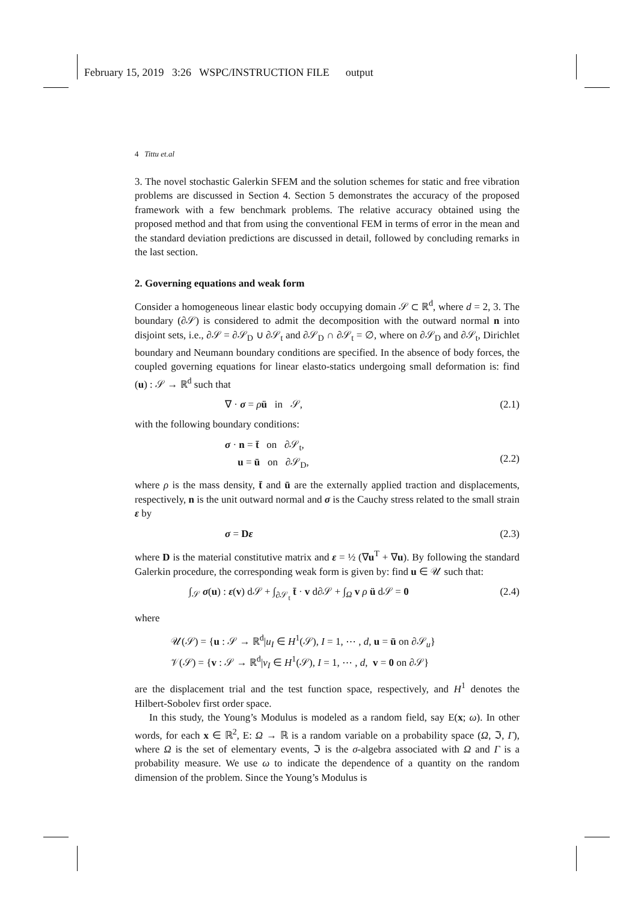February 15, 2019 3:26 WSPC/INSTRUCTION FILE output
4 Tittu et.al
3. The novel stochastic Galerkin SFEM and the solution schemes for static and free vibration problems are discussed in Section 4. Section 5 demonstrates the accuracy of the proposed framework with a few benchmark problems. The relative accuracy obtained using the proposed method and that from using the conventional FEM in terms of error in the mean and the standard deviation predictions are discussed in detail, followed by concluding remarks in the last section.
2. Governing equations and weak form
Consider a homogeneous linear elastic body occupying domain 𝒮 ⊂ ℝ<sup>d</sup>, where d = 2, 3. The boundary (∂𝒮) is considered to admit the decomposition with the outward normal n into disjoint sets, i.e., ∂𝒮 = ∂𝒮<sub>D</sub> ∪ ∂𝒮<sub>t</sub> and ∂𝒮<sub>D</sub> ∩ ∂𝒮<sub>t</sub> = ∅, where on ∂𝒮<sub>D</sub> and ∂𝒮<sub>t</sub>, Dirichlet boundary and Neumann boundary conditions are specified. In the absence of body forces, the coupled governing equations for linear elasto-statics undergoing small deformation is: find (u) : 𝒮 → ℝ<sup>d</sup> such that
∇ · σ = ρü in 𝒮, (2.1)
with the following boundary conditions:
σ · n = t̄ on ∂𝒮<sub>t</sub>,
u = ū on ∂𝒮<sub>D</sub>,
(2.2)
where ρ is the mass density, t̄ and ū are the externally applied traction and displacements, respectively, n is the unit outward normal and σ is the Cauchy stress related to the small strain ε by
σ = Dε (2.3)
where D is the material constitutive matrix and ε = ½ (∇u<sup>T</sup> + ∇u). By following the standard Galerkin procedure, the corresponding weak form is given by: find u ∈ 𝒰 such that:
∫<sub>𝒮</sub> σ(u) : ε(v) d𝒮 + ∫<sub>∂𝒮<sub>t</sub></sub> t̄ · v d∂𝒮 + ∫<sub>Ω</sub> v ρ ü d𝒮 = 0 (2.4)
where
𝒰(𝒮) = {u : 𝒮 → ℝ<sup>d</sup>|u<sub>I</sub> ∈ H<sup>1</sup>(𝒮), I = 1, ⋯ , d, u = ū on ∂𝒮<sub>u</sub>}
𝒱(𝒮) = {v : 𝒮 → ℝ<sup>d</sup>|v<sub>I</sub> ∈ H<sup>1</sup>(𝒮), I = 1, ⋯ , d, v = 0 on ∂𝒮}
are the displacement trial and the test function space, respectively, and H<sup>1</sup> denotes the Hilbert-Sobolev first order space.
In this study, the Young’s Modulus is modeled as a random field, say E(x; ω). In other words, for each x ∈ ℝ<sup>2</sup>, E: Ω → ℝ is a random variable on a probability space (Ω, ℑ, Γ), where Ω is the set of elementary events, ℑ is the σ-algebra associated with Ω and Γ is a probability measure. We use ω to indicate the dependence of a quantity on the random dimension of the problem. Since the Young’s Modulus is